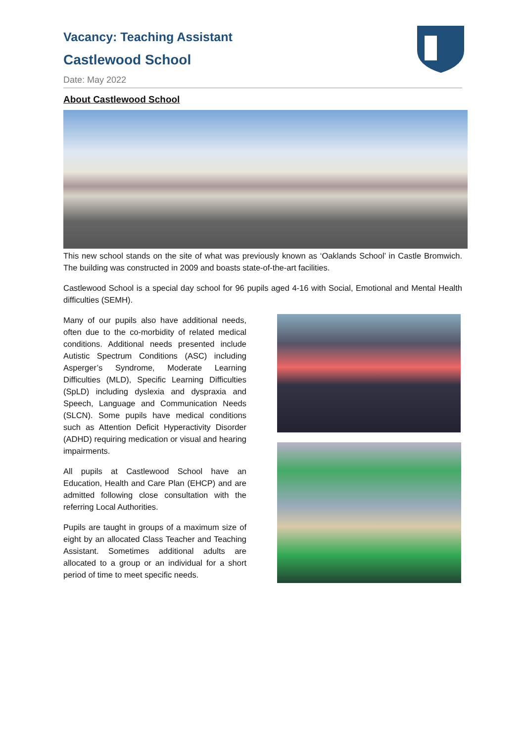Vacancy: Teaching Assistant
Castlewood School
Date: May 2022
About Castlewood School
This new school stands on the site of what was previously known as ‘Oaklands School’ in Castle Bromwich. The building was constructed in 2009 and boasts state-of-the-art facilities.
Castlewood School is a special day school for 96 pupils aged 4-16 with Social, Emotional and Mental Health difficulties (SEMH).
Many of our pupils also have additional needs, often due to the co-morbidity of related medical conditions. Additional needs presented include Autistic Spectrum Conditions (ASC) including Asperger’s Syndrome, Moderate Learning Difficulties (MLD), Specific Learning Difficulties (SpLD) including dyslexia and dyspraxia and Speech, Language and Communication Needs (SLCN). Some pupils have medical conditions such as Attention Deficit Hyperactivity Disorder (ADHD) requiring medication or visual and hearing impairments.
All pupils at Castlewood School have an Education, Health and Care Plan (EHCP) and are admitted following close consultation with the referring Local Authorities.
Pupils are taught in groups of a maximum size of eight by an allocated Class Teacher and Teaching Assistant. Sometimes additional adults are allocated to a group or an individual for a short period of time to meet specific needs.